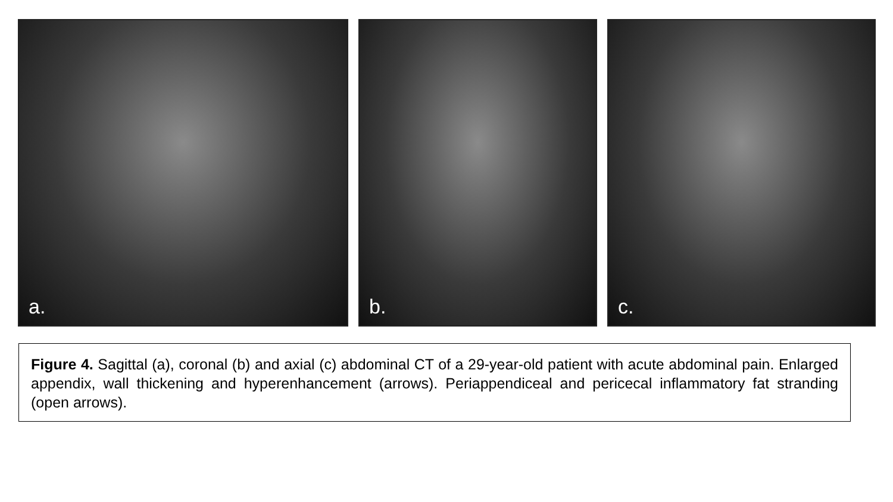a. b. c.
Figure 4. Sagittal (a), coronal (b) and axial (c) abdominal CT of a 29-year-old patient with acute abdominal pain. Enlarged appendix, wall thickening and hyperenhancement (arrows). Periappendiceal and pericecal inflammatory fat stranding (open arrows).